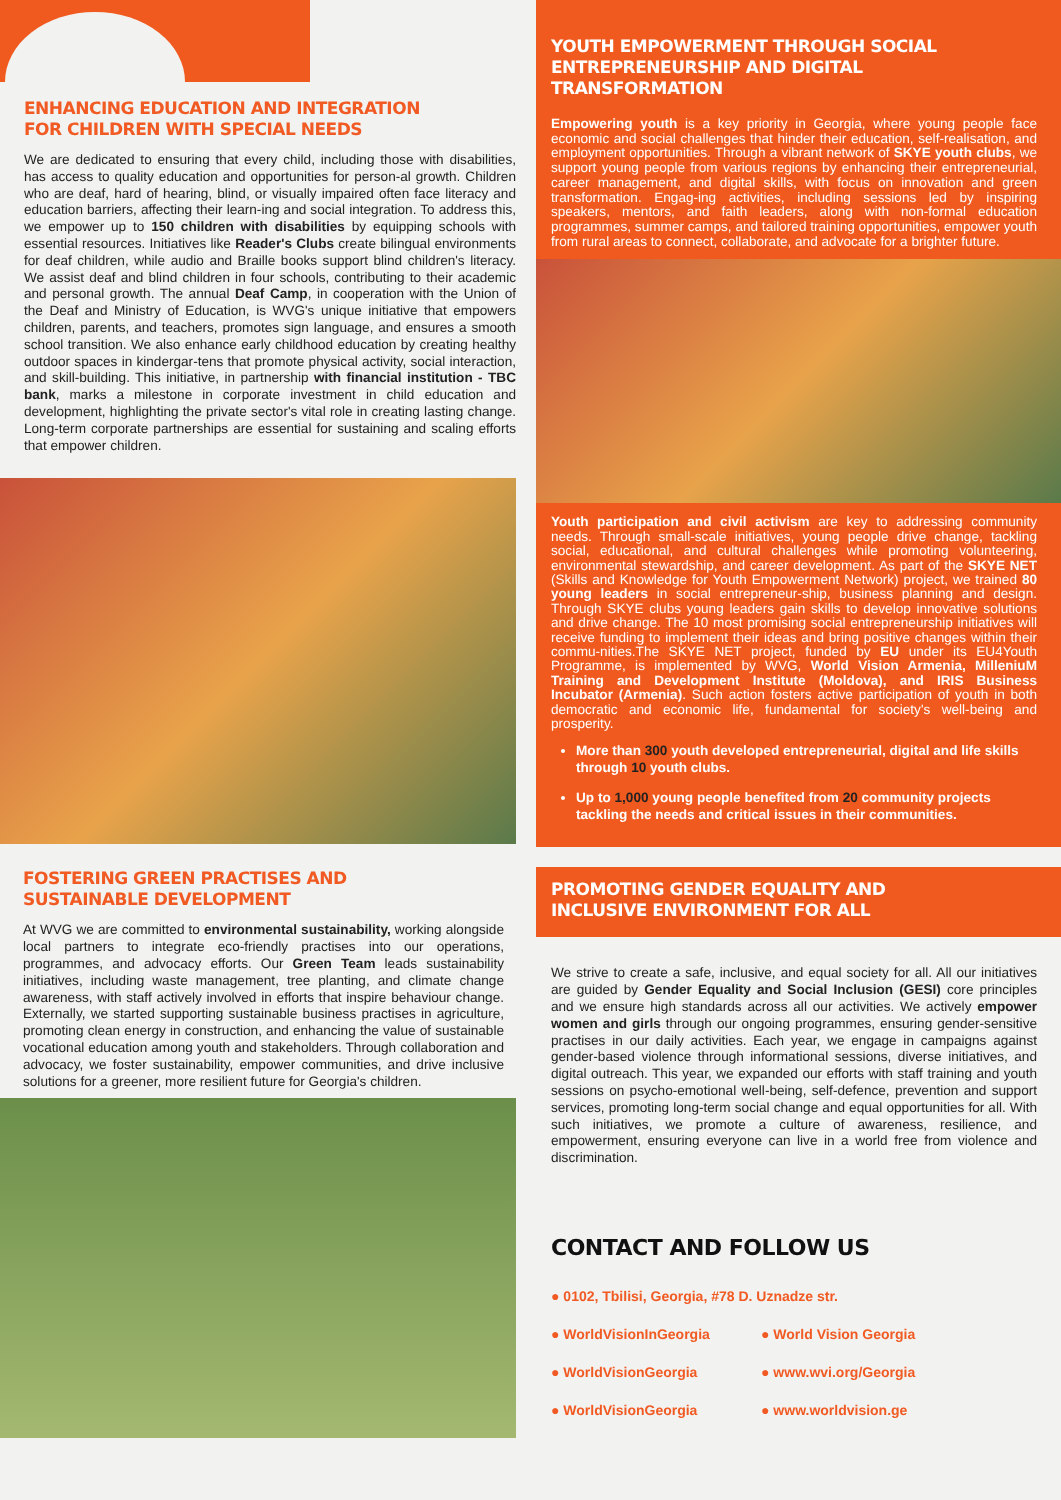ENHANCING EDUCATION AND INTEGRATION
FOR CHILDREN WITH SPECIAL NEEDS
We are dedicated to ensuring that every child, including those with disabilities, has access to quality education and opportunities for person-al growth. Children who are deaf, hard of hearing, blind, or visually impaired often face literacy and education barriers, affecting their learn-ing and social integration. To address this, we empower up to 150 children with disabilities by equipping schools with essential resources. Initiatives like Reader's Clubs create bilingual environments for deaf children, while audio and Braille books support blind children's literacy. We assist deaf and blind children in four schools, contributing to their academic and personal growth. The annual Deaf Camp, in cooperation with the Union of the Deaf and Ministry of Education, is WVG's unique initiative that empowers children, parents, and teachers, promotes sign language, and ensures a smooth school transition. We also enhance early childhood education by creating healthy outdoor spaces in kindergar-tens that promote physical activity, social interaction, and skill-building. This initiative, in partnership with financial institution - TBC bank, marks a milestone in corporate investment in child education and development, highlighting the private sector's vital role in creating lasting change. Long-term corporate partnerships are essential for sustaining and scaling efforts that empower children.
FOSTERING GREEN PRACTISES AND
SUSTAINABLE DEVELOPMENT
At WVG we are committed to environmental sustainability, working alongside local partners to integrate eco-friendly practises into our operations, programmes, and advocacy efforts. Our Green Team leads sustainability initiatives, including waste management, tree planting, and climate change awareness, with staff actively involved in efforts that inspire behaviour change. Externally, we started supporting sustainable business practises in agriculture, promoting clean energy in construction, and enhancing the value of sustainable vocational education among youth and stakeholders. Through collaboration and advocacy, we foster sustainability, empower communities, and drive inclusive solutions for a greener, more resilient future for Georgia's children.
YOUTH EMPOWERMENT THROUGH SOCIAL
ENTREPRENEURSHIP AND DIGITAL
TRANSFORMATION
Empowering youth is a key priority in Georgia, where young people face economic and social challenges that hinder their education, self-realisation, and employment opportunities. Through a vibrant network of SKYE youth clubs, we support young people from various regions by enhancing their entrepreneurial, career management, and digital skills, with focus on innovation and green transformation. Engag-ing activities, including sessions led by inspiring speakers, mentors, and faith leaders, along with non-formal education programmes, summer camps, and tailored training opportunities, empower youth from rural areas to connect, collaborate, and advocate for a brighter future.
Youth participation and civil activism are key to addressing community needs. Through small-scale initiatives, young people drive change, tackling social, educational, and cultural challenges while promoting volunteering, environmental stewardship, and career development. As part of the SKYE NET (Skills and Knowledge for Youth Empowerment Network) project, we trained 80 young leaders in social entrepreneur-ship, business planning and design. Through SKYE clubs young leaders gain skills to develop innovative solutions and drive change. The 10 most promising social entrepreneurship initiatives will receive funding to implement their ideas and bring positive changes within their commu-nities.The SKYE NET project, funded by EU under its EU4Youth Programme, is implemented by WVG, World Vision Armenia, MilleniuM Training and Development Institute (Moldova), and IRIS Business Incubator (Armenia). Such action fosters active participation of youth in both democratic and economic life, fundamental for society's well-being and prosperity.
More than 300 youth developed entrepreneurial, digital and life skills through 10 youth clubs.
Up to 1,000 young people benefited from 20 community projects tackling the needs and critical issues in their communities.
PROMOTING GENDER EQUALITY AND
INCLUSIVE ENVIRONMENT FOR ALL
We strive to create a safe, inclusive, and equal society for all. All our initiatives are guided by Gender Equality and Social Inclusion (GESI) core principles and we ensure high standards across all our activities. We actively empower women and girls through our ongoing programmes, ensuring gender-sensitive practises in our daily activities. Each year, we engage in campaigns against gender-based violence through informational sessions, diverse initiatives, and digital outreach. This year, we expanded our efforts with staff training and youth sessions on psycho-emotional well-being, self-defence, prevention and support services, promoting long-term social change and equal opportunities for all. With such initiatives, we promote a culture of awareness, resilience, and empowerment, ensuring everyone can live in a world free from violence and discrimination.
CONTACT AND FOLLOW US
● 0102, Tbilisi, Georgia, #78 D. Uznadze str.
● WorldVisionInGeorgia
● World Vision Georgia
● WorldVisionGeorgia
● www.wvi.org/Georgia
● WorldVisionGeorgia
● www.worldvision.ge